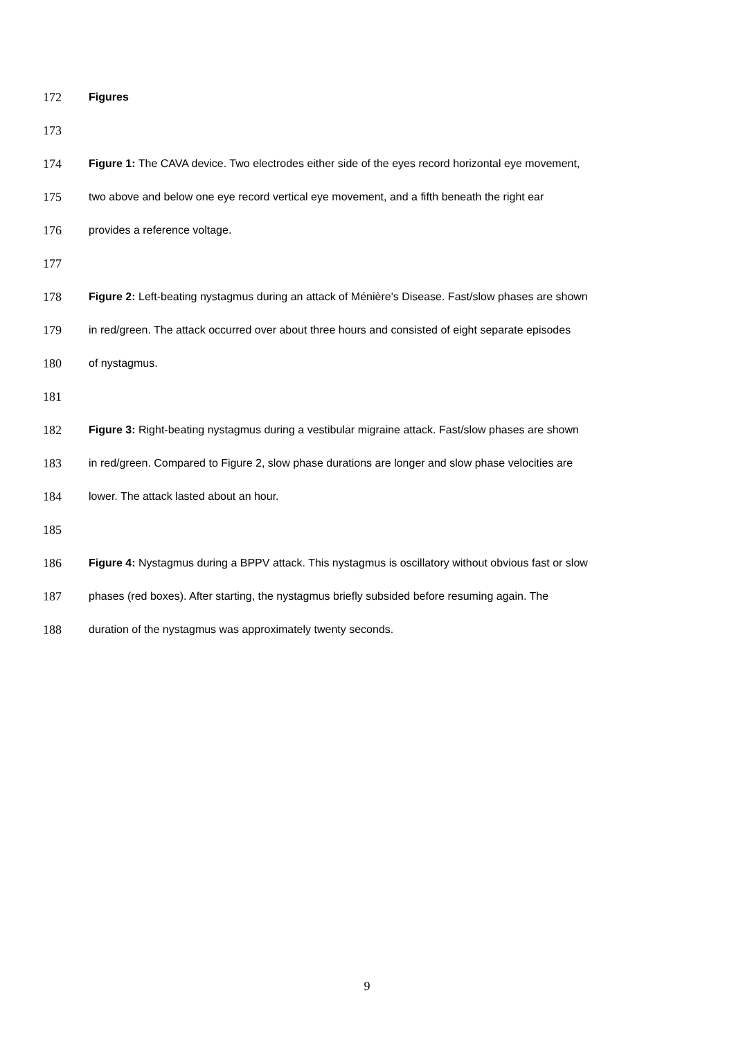172 Figures
173
174 Figure 1: The CAVA device. Two electrodes either side of the eyes record horizontal eye movement,
175 two above and below one eye record vertical eye movement, and a fifth beneath the right ear
176 provides a reference voltage.
177
178 Figure 2: Left-beating nystagmus during an attack of Ménière's Disease. Fast/slow phases are shown
179 in red/green. The attack occurred over about three hours and consisted of eight separate episodes
180 of nystagmus.
181
182 Figure 3: Right-beating nystagmus during a vestibular migraine attack. Fast/slow phases are shown
183 in red/green. Compared to Figure 2, slow phase durations are longer and slow phase velocities are
184 lower. The attack lasted about an hour.
185
186 Figure 4: Nystagmus during a BPPV attack. This nystagmus is oscillatory without obvious fast or slow
187 phases (red boxes). After starting, the nystagmus briefly subsided before resuming again. The
188 duration of the nystagmus was approximately twenty seconds.
9